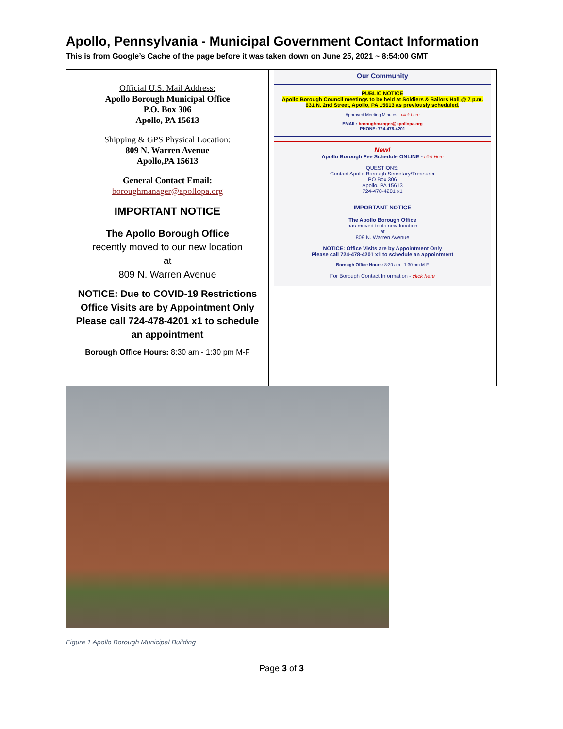Apollo, Pennsylvania - Municipal Government Contact Information
This is from Google’s Cache of the page before it was taken down on June 25, 2021 ~ 8:54:00 GMT
| Official U.S. Mail Address: Apollo Borough Municipal Office P.O. Box 306 Apollo, PA 15613 Shipping & GPS Physical Location : 809 N. Warren Avenue Apollo,PA 15613 General Contact Email: boroughmanager@apollopa.org IMPORTANT NOTICE The Apollo Borough Office recently moved to our new location at 809 N. Warren Avenue NOTICE: Due to COVID-19 Restrictions Office Visits are by Appointment Only Please call 724-478-4201 x1 to schedule an appointment Borough Office Hours: 8:30 am - 1:30 pm M-F | Our Community PUBLIC NOTICE Apollo Borough Council meetings to be held at Soldiers & Sailors Hall @ 7 p.m. 631 N. 2nd Street, Apollo, PA 15613 as previously scheduled. Approved Meeting Minutes - click here EMAIL: boroughmanger@apollopa.org PHONE: 724-478-4201 New! Apollo Borough Fee Schedule ONLINE - click Here QUESTIONS: Contact Apollo Borough Secretary/Treasurer PO Box 306 Apollo, PA 15613 724-478-4201 x1 IMPORTANT NOTICE The Apollo Borough Office has moved to its new location at 809 N. Warren Avenue NOTICE: Office Visits are by Appointment Only Please call 724-478-4201 x1 to schedule an appointment Borough Office Hours: 8:30 am - 1:30 pm M-F For Borough Contact Information - click here |
Figure 1 Apollo Borough Municipal Building
Page 3 of 3